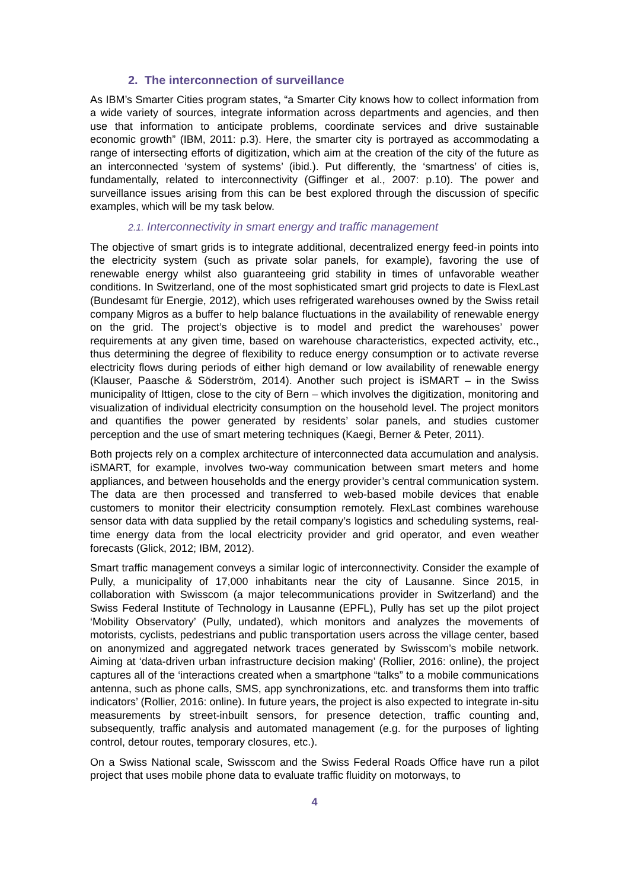2. The interconnection of surveillance
As IBM’s Smarter Cities program states, “a Smarter City knows how to collect information from a wide variety of sources, integrate information across departments and agencies, and then use that information to anticipate problems, coordinate services and drive sustainable economic growth” (IBM, 2011: p.3). Here, the smarter city is portrayed as accommodating a range of intersecting efforts of digitization, which aim at the creation of the city of the future as an interconnected ‘system of systems’ (ibid.). Put differently, the ‘smartness’ of cities is, fundamentally, related to interconnectivity (Giffinger et al., 2007: p.10). The power and surveillance issues arising from this can be best explored through the discussion of specific examples, which will be my task below.
2.1. Interconnectivity in smart energy and traffic management
The objective of smart grids is to integrate additional, decentralized energy feed-in points into the electricity system (such as private solar panels, for example), favoring the use of renewable energy whilst also guaranteeing grid stability in times of unfavorable weather conditions. In Switzerland, one of the most sophisticated smart grid projects to date is FlexLast (Bundesamt für Energie, 2012), which uses refrigerated warehouses owned by the Swiss retail company Migros as a buffer to help balance fluctuations in the availability of renewable energy on the grid. The project’s objective is to model and predict the warehouses’ power requirements at any given time, based on warehouse characteristics, expected activity, etc., thus determining the degree of flexibility to reduce energy consumption or to activate reverse electricity flows during periods of either high demand or low availability of renewable energy (Klauser, Paasche & Söderström, 2014). Another such project is iSMART – in the Swiss municipality of Ittigen, close to the city of Bern – which involves the digitization, monitoring and visualization of individual electricity consumption on the household level. The project monitors and quantifies the power generated by residents’ solar panels, and studies customer perception and the use of smart metering techniques (Kaegi, Berner & Peter, 2011).
Both projects rely on a complex architecture of interconnected data accumulation and analysis. iSMART, for example, involves two-way communication between smart meters and home appliances, and between households and the energy provider’s central communication system. The data are then processed and transferred to web-based mobile devices that enable customers to monitor their electricity consumption remotely. FlexLast combines warehouse sensor data with data supplied by the retail company’s logistics and scheduling systems, real-time energy data from the local electricity provider and grid operator, and even weather forecasts (Glick, 2012; IBM, 2012).
Smart traffic management conveys a similar logic of interconnectivity. Consider the example of Pully, a municipality of 17,000 inhabitants near the city of Lausanne. Since 2015, in collaboration with Swisscom (a major telecommunications provider in Switzerland) and the Swiss Federal Institute of Technology in Lausanne (EPFL), Pully has set up the pilot project ‘Mobility Observatory’ (Pully, undated), which monitors and analyzes the movements of motorists, cyclists, pedestrians and public transportation users across the village center, based on anonymized and aggregated network traces generated by Swisscom’s mobile network. Aiming at ‘data-driven urban infrastructure decision making’ (Rollier, 2016: online), the project captures all of the ‘interactions created when a smartphone “talks” to a mobile communications antenna, such as phone calls, SMS, app synchronizations, etc. and transforms them into traffic indicators’ (Rollier, 2016: online). In future years, the project is also expected to integrate in-situ measurements by street-inbuilt sensors, for presence detection, traffic counting and, subsequently, traffic analysis and automated management (e.g. for the purposes of lighting control, detour routes, temporary closures, etc.).
On a Swiss National scale, Swisscom and the Swiss Federal Roads Office have run a pilot project that uses mobile phone data to evaluate traffic fluidity on motorways, to
4